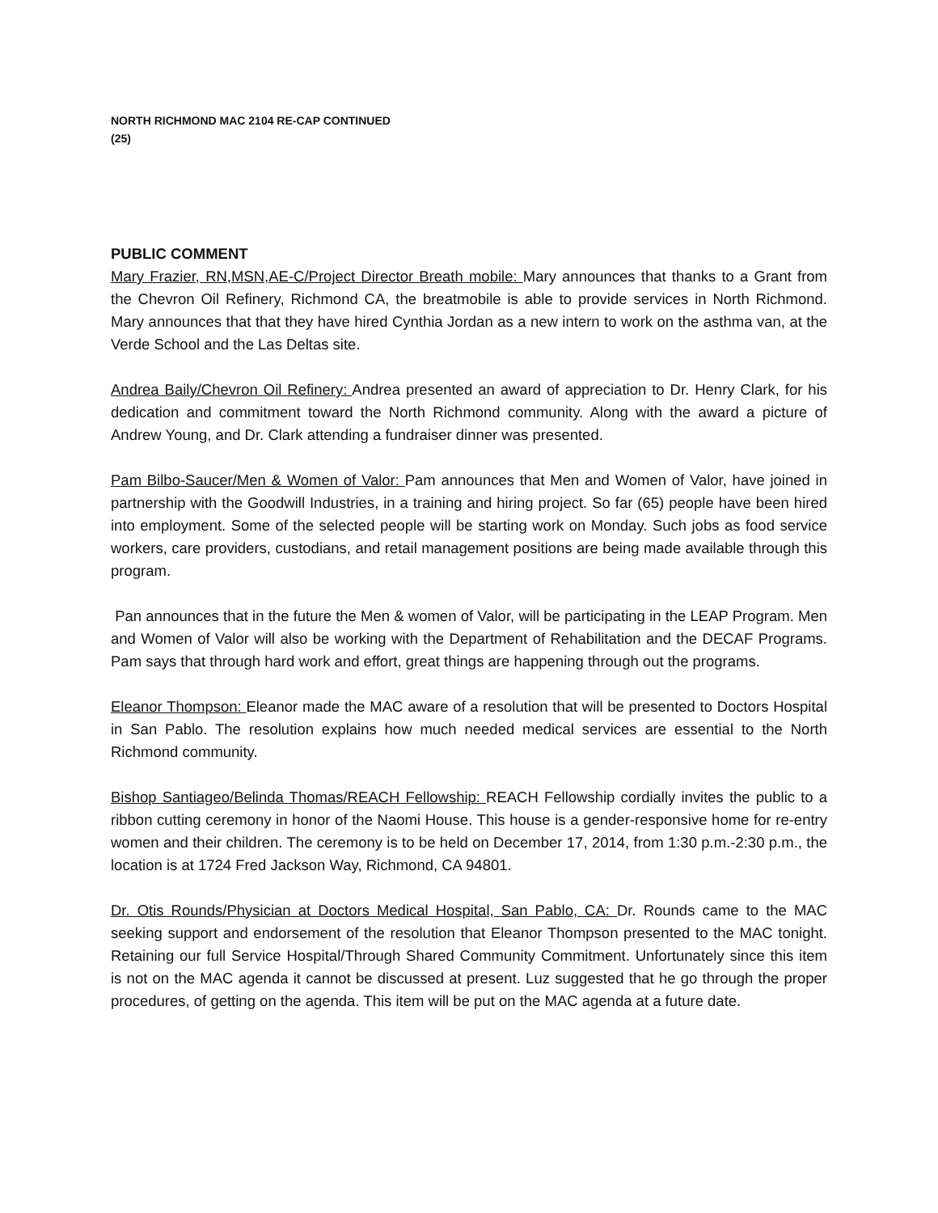NORTH RICHMOND MAC 2104 RE-CAP CONTINUED
(25)
PUBLIC COMMENT
Mary Frazier, RN,MSN,AE-C/Project Director Breath mobile: Mary announces that thanks to a Grant from the Chevron Oil Refinery, Richmond CA, the breatmobile is able to provide services in North Richmond. Mary announces that that they have hired Cynthia Jordan as a new intern to work on the asthma van, at the Verde School and the Las Deltas site.
Andrea Baily/Chevron Oil Refinery: Andrea presented an award of appreciation to Dr. Henry Clark, for his dedication and commitment toward the North Richmond community. Along with the award a picture of Andrew Young, and Dr. Clark attending a fundraiser dinner was presented.
Pam Bilbo-Saucer/Men & Women of Valor: Pam announces that Men and Women of Valor, have joined in partnership with the Goodwill Industries, in a training and hiring project. So far (65) people have been hired into employment. Some of the selected people will be starting work on Monday. Such jobs as food service workers, care providers, custodians, and retail management positions are being made available through this program.
Pan announces that in the future the Men & women of Valor, will be participating in the LEAP Program. Men and Women of Valor will also be working with the Department of Rehabilitation and the DECAF Programs. Pam says that through hard work and effort, great things are happening through out the programs.
Eleanor Thompson: Eleanor made the MAC aware of a resolution that will be presented to Doctors Hospital in San Pablo. The resolution explains how much needed medical services are essential to the North Richmond community.
Bishop Santiageo/Belinda Thomas/REACH Fellowship: REACH Fellowship cordially invites the public to a ribbon cutting ceremony in honor of the Naomi House. This house is a gender-responsive home for re-entry women and their children. The ceremony is to be held on December 17, 2014, from 1:30 p.m.-2:30 p.m., the location is at 1724 Fred Jackson Way, Richmond, CA 94801.
Dr. Otis Rounds/Physician at Doctors Medical Hospital, San Pablo, CA: Dr. Rounds came to the MAC seeking support and endorsement of the resolution that Eleanor Thompson presented to the MAC tonight. Retaining our full Service Hospital/Through Shared Community Commitment. Unfortunately since this item is not on the MAC agenda it cannot be discussed at present. Luz suggested that he go through the proper procedures, of getting on the agenda. This item will be put on the MAC agenda at a future date.